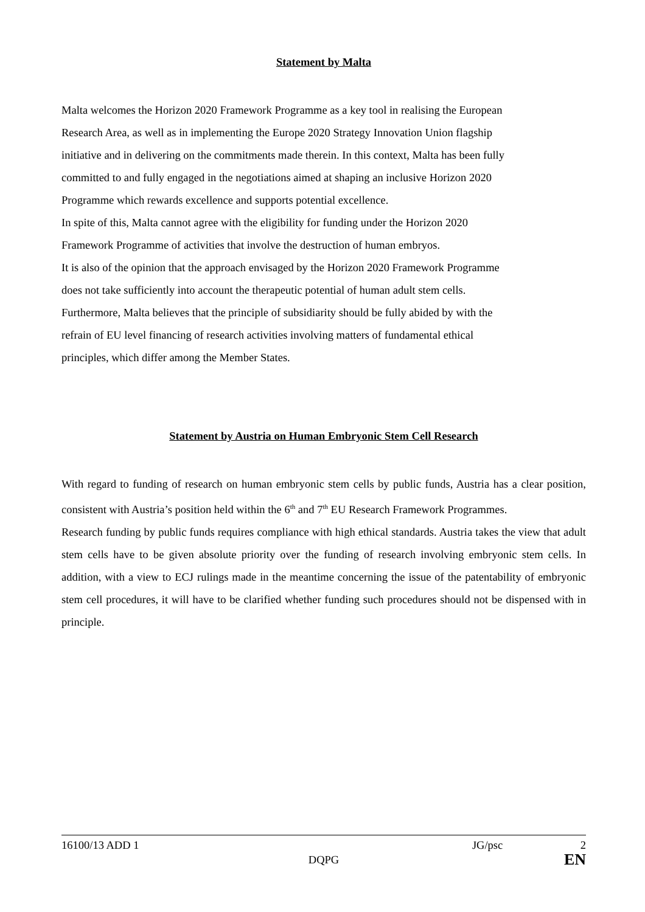Statement by Malta
Malta welcomes the Horizon 2020 Framework Programme as a key tool in realising the European
Research Area, as well as in implementing the Europe 2020 Strategy Innovation Union flagship
initiative and in delivering on the commitments made therein. In this context, Malta has been fully
committed to and fully engaged in the negotiations aimed at shaping an inclusive Horizon 2020
Programme which rewards excellence and supports potential excellence.
In spite of this, Malta cannot agree with the eligibility for funding under the Horizon 2020
Framework Programme of activities that involve the destruction of human embryos.
It is also of the opinion that the approach envisaged by the Horizon 2020 Framework Programme
does not take sufficiently into account the therapeutic potential of human adult stem cells.
Furthermore, Malta believes that the principle of subsidiarity should be fully abided by with the
refrain of EU level financing of research activities involving matters of fundamental ethical
principles, which differ among the Member States.
Statement by Austria on Human Embryonic Stem Cell Research
With regard to funding of research on human embryonic stem cells by public funds, Austria has a clear position, consistent with Austria’s position held within the 6<sup>th</sup> and 7<sup>th</sup> EU Research Framework Programmes.
Research funding by public funds requires compliance with high ethical standards. Austria takes the view that adult stem cells have to be given absolute priority over the funding of research involving embryonic stem cells. In addition, with a view to ECJ rulings made in the meantime concerning the issue of the patentability of embryonic stem cell procedures, it will have to be clarified whether funding such procedures should not be dispensed with in principle.
16100/13 ADD 1 JG/psc 2
DQPG EN